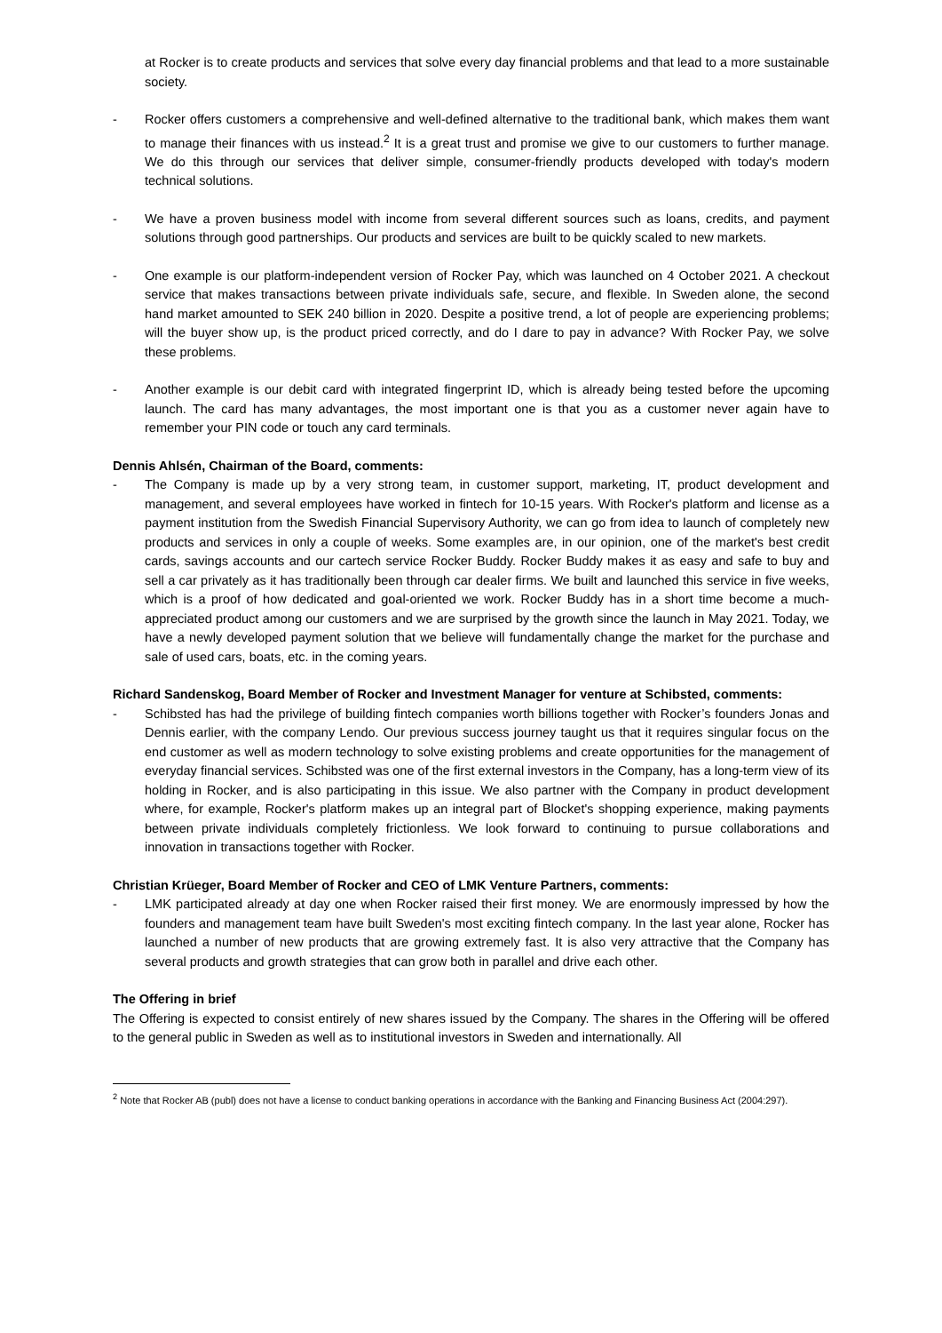at Rocker is to create products and services that solve every day financial problems and that lead to a more sustainable society.
- Rocker offers customers a comprehensive and well-defined alternative to the traditional bank, which makes them want to manage their finances with us instead.<sup>2</sup> It is a great trust and promise we give to our customers to further manage. We do this through our services that deliver simple, consumer-friendly products developed with today's modern technical solutions.
- We have a proven business model with income from several different sources such as loans, credits, and payment solutions through good partnerships. Our products and services are built to be quickly scaled to new markets.
- One example is our platform-independent version of Rocker Pay, which was launched on 4 October 2021. A checkout service that makes transactions between private individuals safe, secure, and flexible. In Sweden alone, the second hand market amounted to SEK 240 billion in 2020. Despite a positive trend, a lot of people are experiencing problems; will the buyer show up, is the product priced correctly, and do I dare to pay in advance? With Rocker Pay, we solve these problems.
- Another example is our debit card with integrated fingerprint ID, which is already being tested before the upcoming launch. The card has many advantages, the most important one is that you as a customer never again have to remember your PIN code or touch any card terminals.
Dennis Ahlsén, Chairman of the Board, comments:
- The Company is made up by a very strong team, in customer support, marketing, IT, product development and management, and several employees have worked in fintech for 10-15 years. With Rocker's platform and license as a payment institution from the Swedish Financial Supervisory Authority, we can go from idea to launch of completely new products and services in only a couple of weeks. Some examples are, in our opinion, one of the market's best credit cards, savings accounts and our cartech service Rocker Buddy. Rocker Buddy makes it as easy and safe to buy and sell a car privately as it has traditionally been through car dealer firms. We built and launched this service in five weeks, which is a proof of how dedicated and goal-oriented we work. Rocker Buddy has in a short time become a much-appreciated product among our customers and we are surprised by the growth since the launch in May 2021. Today, we have a newly developed payment solution that we believe will fundamentally change the market for the purchase and sale of used cars, boats, etc. in the coming years.
Richard Sandenskog, Board Member of Rocker and Investment Manager for venture at Schibsted, comments:
- Schibsted has had the privilege of building fintech companies worth billions together with Rocker’s founders Jonas and Dennis earlier, with the company Lendo. Our previous success journey taught us that it requires singular focus on the end customer as well as modern technology to solve existing problems and create opportunities for the management of everyday financial services. Schibsted was one of the first external investors in the Company, has a long-term view of its holding in Rocker, and is also participating in this issue. We also partner with the Company in product development where, for example, Rocker's platform makes up an integral part of Blocket's shopping experience, making payments between private individuals completely frictionless. We look forward to continuing to pursue collaborations and innovation in transactions together with Rocker.
Christian Krüeger, Board Member of Rocker and CEO of LMK Venture Partners, comments:
- LMK participated already at day one when Rocker raised their first money. We are enormously impressed by how the founders and management team have built Sweden's most exciting fintech company. In the last year alone, Rocker has launched a number of new products that are growing extremely fast. It is also very attractive that the Company has several products and growth strategies that can grow both in parallel and drive each other.
The Offering in brief
The Offering is expected to consist entirely of new shares issued by the Company. The shares in the Offering will be offered to the general public in Sweden as well as to institutional investors in Sweden and internationally. All
<sup>2</sup> Note that Rocker AB (publ) does not have a license to conduct banking operations in accordance with the Banking and Financing Business Act (2004:297).